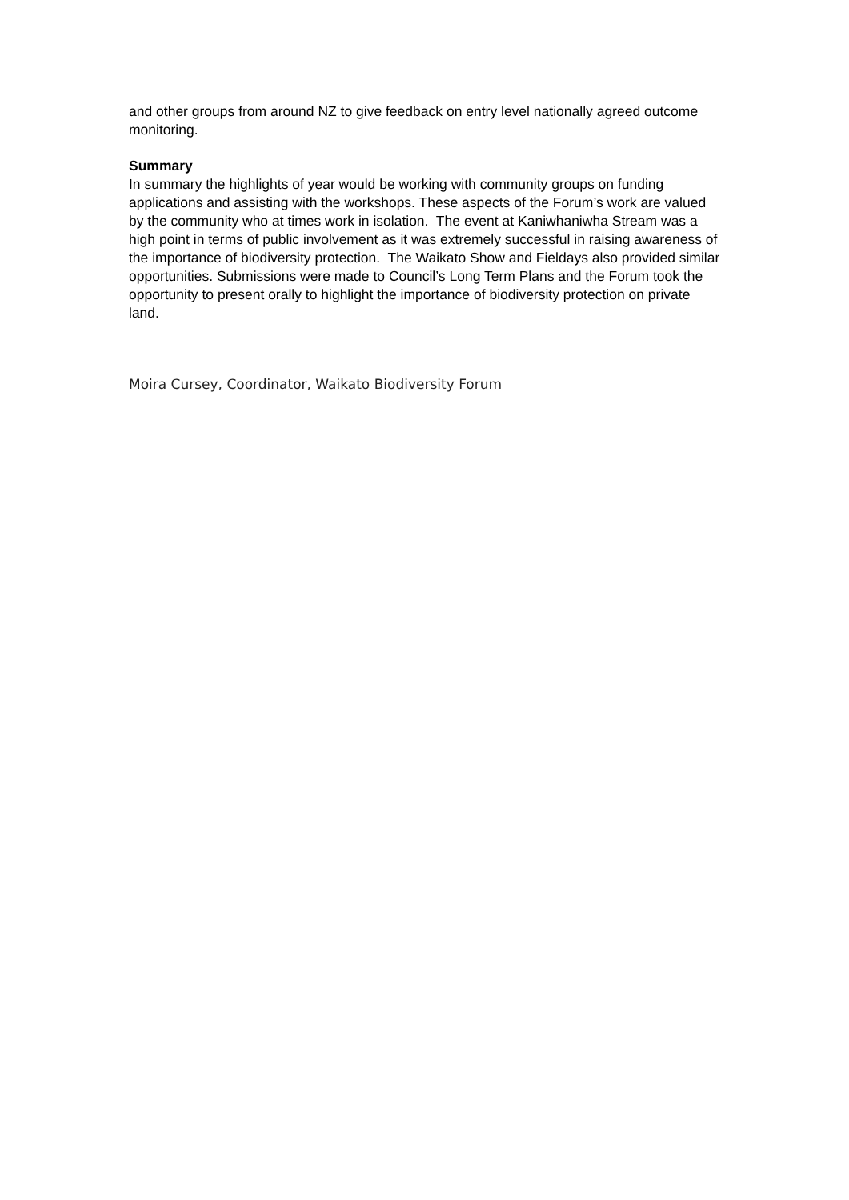and other groups from around NZ to give feedback on entry level nationally agreed outcome monitoring.
Summary
In summary the highlights of year would be working with community groups on funding applications and assisting with the workshops. These aspects of the Forum’s work are valued by the community who at times work in isolation. The event at Kaniwhaniwha Stream was a high point in terms of public involvement as it was extremely successful in raising awareness of the importance of biodiversity protection. The Waikato Show and Fieldays also provided similar opportunities. Submissions were made to Council’s Long Term Plans and the Forum took the opportunity to present orally to highlight the importance of biodiversity protection on private land.
Moira Cursey, Coordinator, Waikato Biodiversity Forum